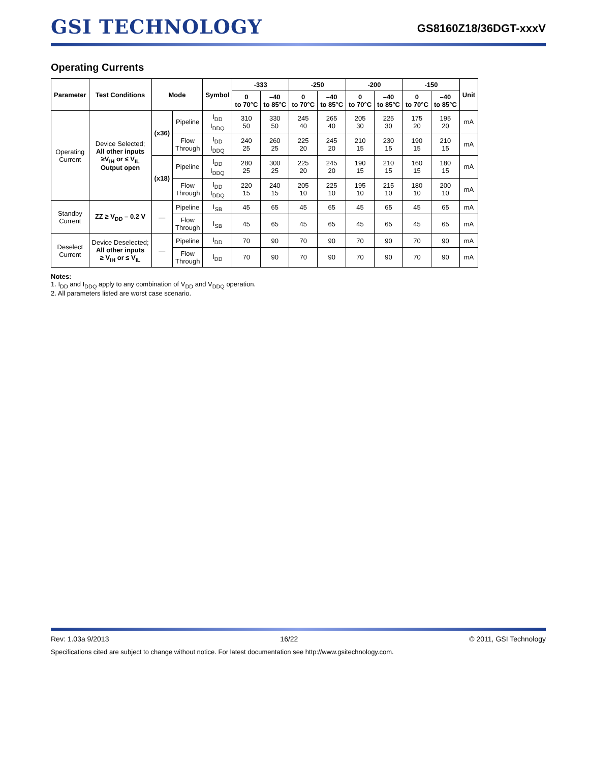GSI TECHNOLOGY
GS8160Z18/36DGT-xxxV
Operating Currents
| Parameter | Test Conditions | Mode | | Symbol | -333 | | -250 | | -200 | | -150 | | Unit |
| --- | --- | --- | --- | --- | --- | --- | --- | --- | --- | --- | --- | --- | --- |
| | | | | | 0 to 70°C | –40 to 85°C | 0 to 70°C | –40 to 85°C | 0 to 70°C | –40 to 85°C | 0 to 70°C | –40 to 85°C | |
| Operating Current | Device Selected; All other inputs ≥V<sub>IH</sub> or ≤ V<sub>IL</sub> Output open | (x36) | Pipeline | I<sub>DD</sub> I<sub>DDQ</sub> | 310 50 | 330 50 | 245 40 | 265 40 | 205 30 | 225 30 | 175 20 | 195 20 | mA |
| | | | Flow Through | I<sub>DD</sub> I<sub>DDQ</sub> | 240 25 | 260 25 | 225 20 | 245 20 | 210 15 | 230 15 | 190 15 | 210 15 | mA |
| | | (x18) | Pipeline | I<sub>DD</sub> I<sub>DDQ</sub> | 280 25 | 300 25 | 225 20 | 245 20 | 190 15 | 210 15 | 160 15 | 180 15 | mA |
| | | | Flow Through | I<sub>DD</sub> I<sub>DDQ</sub> | 220 15 | 240 15 | 205 10 | 225 10 | 195 10 | 215 10 | 180 10 | 200 10 | mA |
| Standby Current | ZZ ≥ V<sub>DD</sub> – 0.2 V | — | Pipeline | I<sub>SB</sub> | 45 | 65 | 45 | 65 | 45 | 65 | 45 | 65 | mA |
| | | | Flow Through | I<sub>SB</sub> | 45 | 65 | 45 | 65 | 45 | 65 | 45 | 65 | mA |
| Deselect Current | Device Deselected; All other inputs ≥ V<sub>IH</sub> or ≤ V<sub>IL</sub> | — | Pipeline | I<sub>DD</sub> | 70 | 90 | 70 | 90 | 70 | 90 | 70 | 90 | mA |
| | | | Flow Through | I<sub>DD</sub> | 70 | 90 | 70 | 90 | 70 | 90 | 70 | 90 | mA |
Notes:
1. I<sub>DD</sub> and I<sub>DDQ</sub> apply to any combination of V<sub>DD</sub> and V<sub>DDQ</sub> operation.
2. All parameters listed are worst case scenario.
Rev: 1.03a 9/2013 16/22 © 2011, GSI Technology
Specifications cited are subject to change without notice. For latest documentation see http://www.gsitechnology.com.